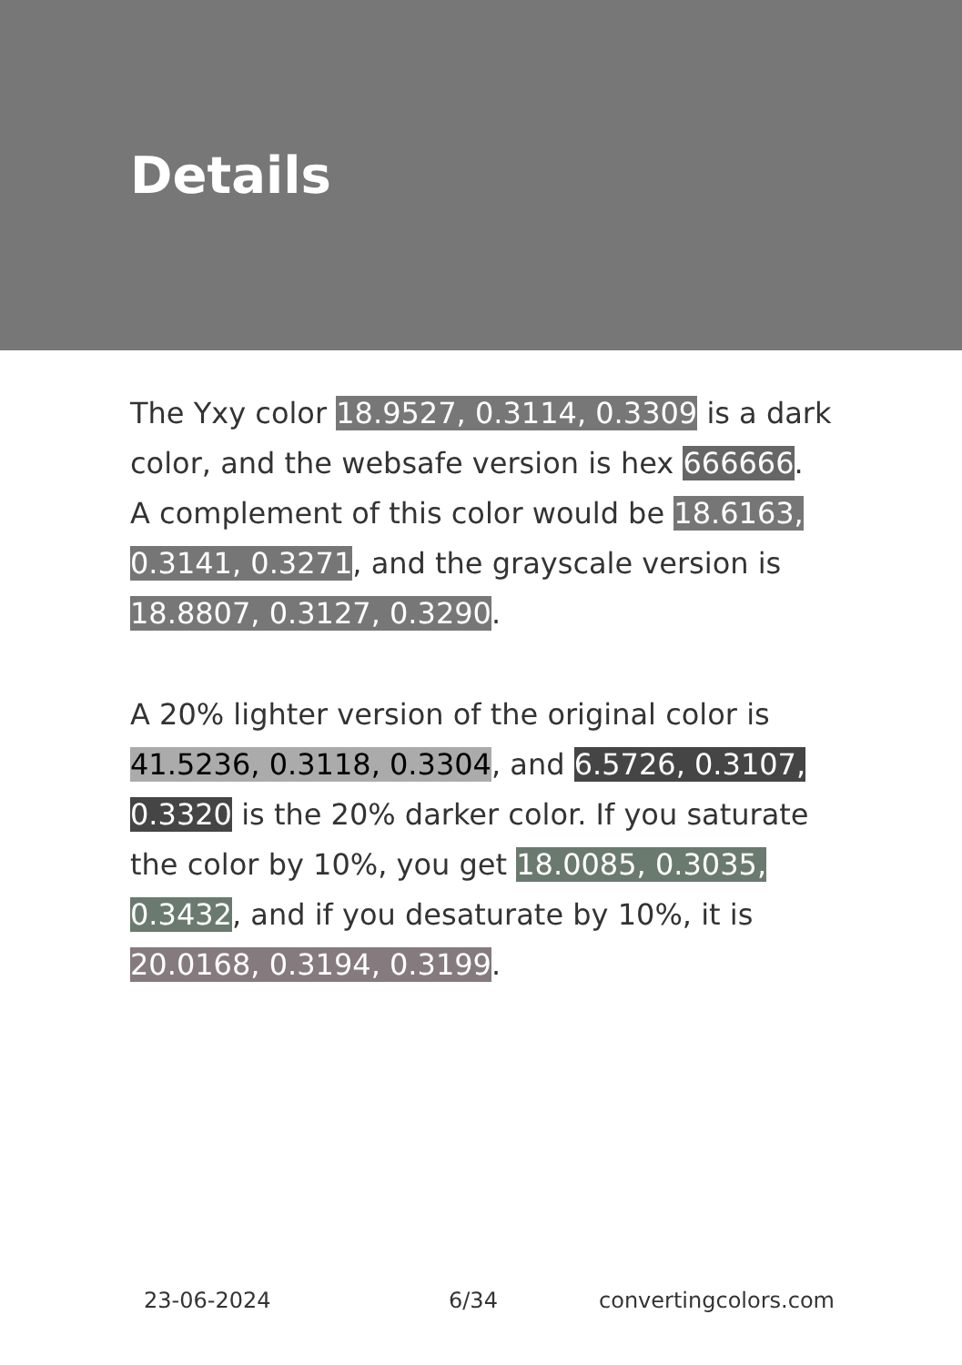Details
The Yxy color 18.9527, 0.3114, 0.3309 is a dark color, and the websafe version is hex 666666. A complement of this color would be 18.6163, 0.3141, 0.3271, and the grayscale version is 18.8807, 0.3127, 0.3290.
A 20% lighter version of the original color is 41.5236, 0.3118, 0.3304, and 6.5726, 0.3107, 0.3320 is the 20% darker color. If you saturate the color by 10%, you get 18.0085, 0.3035, 0.3432, and if you desaturate by 10%, it is 20.0168, 0.3194, 0.3199.
23-06-2024 6/34 convertingcolors.com